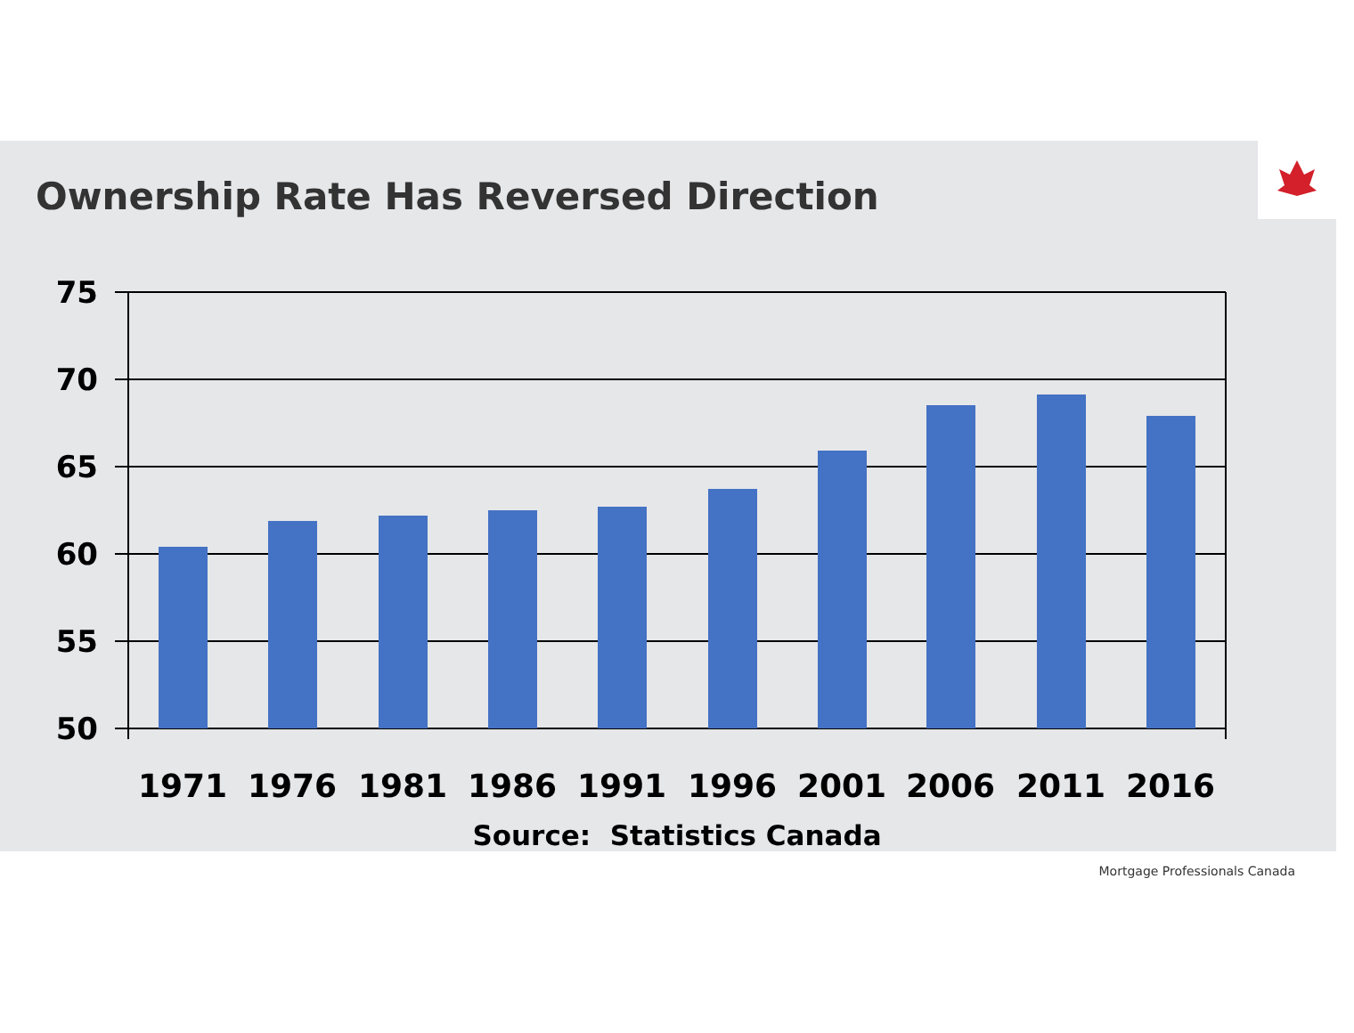Ownership Rate Has Reversed Direction
75
70
65
60
55
50
1971
1976
1981
1986
1991
1996
2001
2006
2011
2016
Source: Statistics Canada
Mortgage Professionals Canada